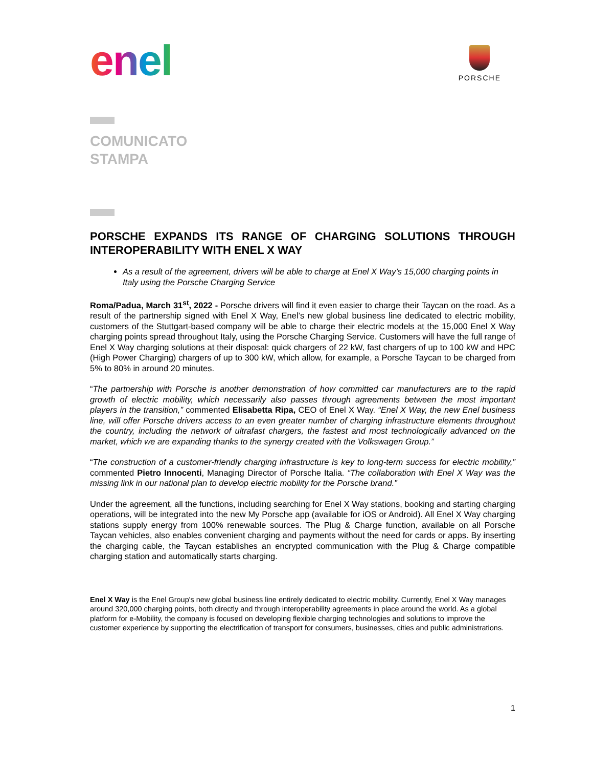enel PORSCHE
COMUNICATO
STAMPA
PORSCHE EXPANDS ITS RANGE OF CHARGING SOLUTIONS THROUGH INTEROPERABILITY WITH ENEL X WAY
As a result of the agreement, drivers will be able to charge at Enel X Way’s 15,000 charging points in Italy using the Porsche Charging Service
Roma/Padua, March 31<sup>st</sup>, 2022 - Porsche drivers will find it even easier to charge their Taycan on the road. As a result of the partnership signed with Enel X Way, Enel’s new global business line dedicated to electric mobility, customers of the Stuttgart-based company will be able to charge their electric models at the 15,000 Enel X Way charging points spread throughout Italy, using the Porsche Charging Service. Customers will have the full range of Enel X Way charging solutions at their disposal: quick chargers of 22 kW, fast chargers of up to 100 kW and HPC (High Power Charging) chargers of up to 300 kW, which allow, for example, a Porsche Taycan to be charged from 5% to 80% in around 20 minutes.
“The partnership with Porsche is another demonstration of how committed car manufacturers are to the rapid growth of electric mobility, which necessarily also passes through agreements between the most important players in the transition,” commented Elisabetta Ripa, CEO of Enel X Way. “Enel X Way, the new Enel business line, will offer Porsche drivers access to an even greater number of charging infrastructure elements throughout the country, including the network of ultrafast chargers, the fastest and most technologically advanced on the market, which we are expanding thanks to the synergy created with the Volkswagen Group.”
“The construction of a customer-friendly charging infrastructure is key to long-term success for electric mobility,” commented Pietro Innocenti, Managing Director of Porsche Italia. “The collaboration with Enel X Way was the missing link in our national plan to develop electric mobility for the Porsche brand.”
Under the agreement, all the functions, including searching for Enel X Way stations, booking and starting charging operations, will be integrated into the new My Porsche app (available for iOS or Android). All Enel X Way charging stations supply energy from 100% renewable sources. The Plug & Charge function, available on all Porsche Taycan vehicles, also enables convenient charging and payments without the need for cards or apps. By inserting the charging cable, the Taycan establishes an encrypted communication with the Plug & Charge compatible charging station and automatically starts charging.
Enel X Way is the Enel Group's new global business line entirely dedicated to electric mobility. Currently, Enel X Way manages around 320,000 charging points, both directly and through interoperability agreements in place around the world. As a global platform for e-Mobility, the company is focused on developing flexible charging technologies and solutions to improve the customer experience by supporting the electrification of transport for consumers, businesses, cities and public administrations.
1